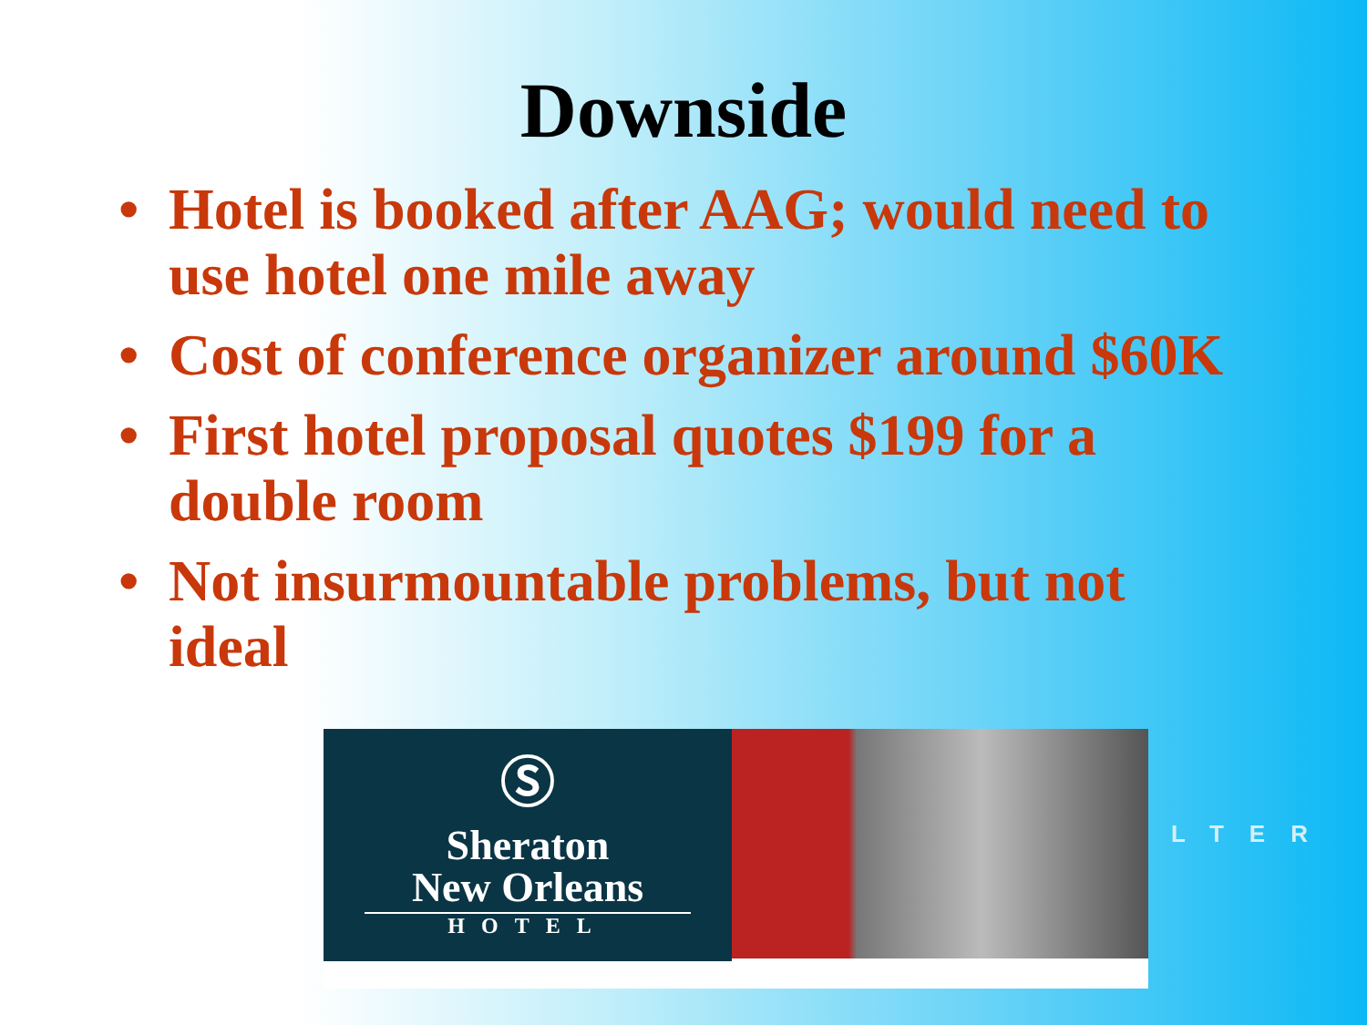Downside
• Hotel is booked after AAG; would need to use hotel one mile away
• Cost of conference organizer around $60K
• First hotel proposal quotes $199 for a double room
• Not insurmountable problems, but not ideal
Ⓢ
Sheraton
New Orleans
HOTEL
LTER